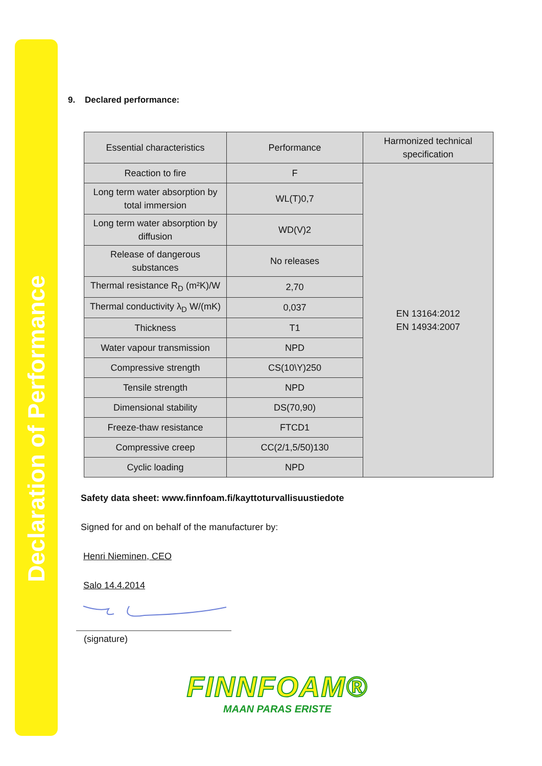Declaration of Performance
9. Declared performance:
| Essential characteristics | Performance | Harmonized technical specification |
| Reaction to fire | F | EN 13164:2012 EN 14934:2007 |
| Long term water absorption by total immersion | WL(T)0,7 | |
| Long term water absorption by diffusion | WD(V)2 | |
| Release of dangerous substances | No releases | |
| Thermal resistance R<sub>D</sub> (m²K)/W | 2,70 | |
| Thermal conductivity λ<sub>D</sub> W/(mK) | 0,037 | |
| Thickness | T1 | |
| Water vapour transmission | NPD | |
| Compressive strength | CS(10\Y)250 | |
| Tensile strength | NPD | |
| Dimensional stability | DS(70,90) | |
| Freeze-thaw resistance | FTCD1 | |
| Compressive creep | CC(2/1,5/50)130 | |
| Cyclic loading | NPD | |
Safety data sheet: www.finnfoam.fi/kayttoturvallisuustiedote
Signed for and on behalf of the manufacturer by:
Henri Nieminen, CEO
Salo 14.4.2014
(signature)
FINNFOAM®
MAAN PARAS ERISTE